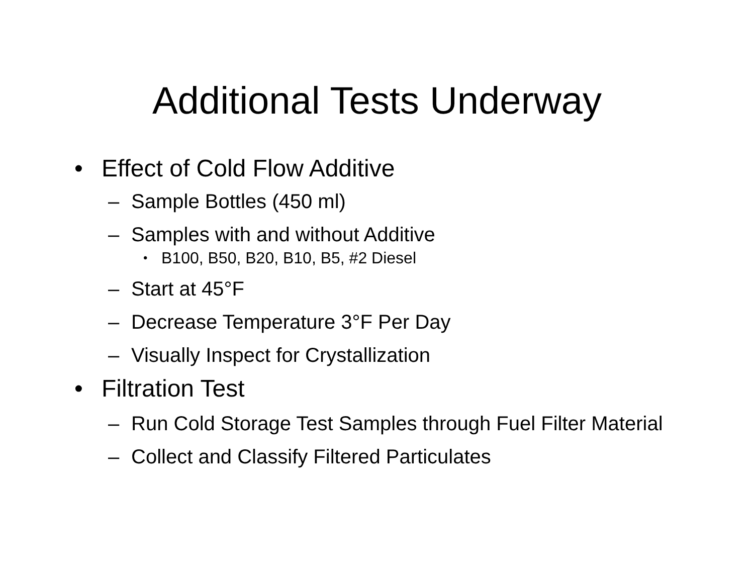Additional Tests Underway
• Effect of Cold Flow Additive
– Sample Bottles (450 ml)
– Samples with and without Additive
• B100, B50, B20, B10, B5, #2 Diesel
– Start at 45°F
– Decrease Temperature 3°F Per Day
– Visually Inspect for Crystallization
• Filtration Test
– Run Cold Storage Test Samples through Fuel Filter Material
– Collect and Classify Filtered Particulates